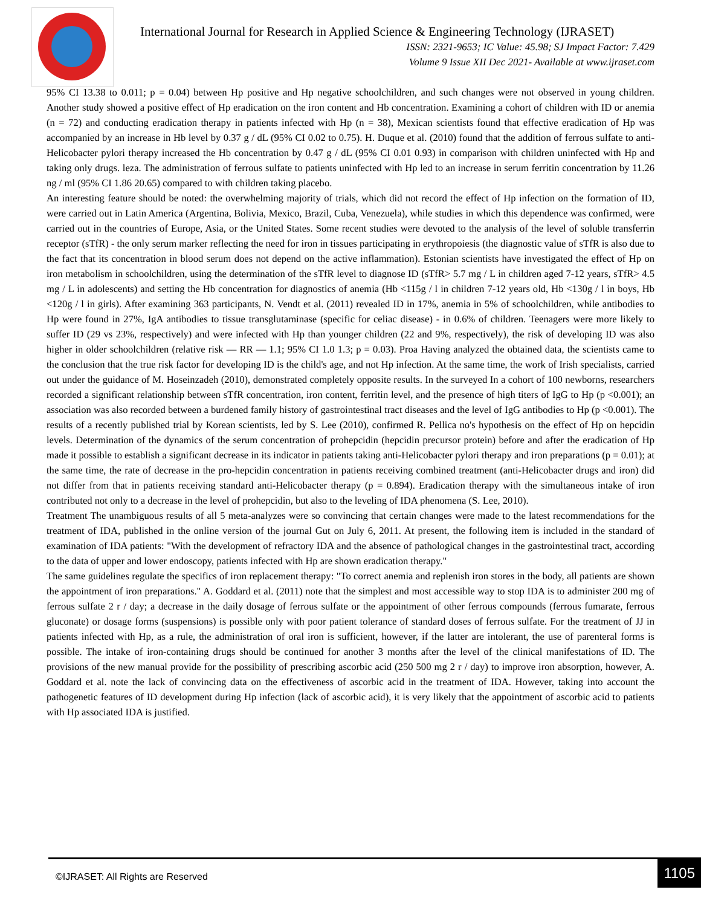International Journal for Research in Applied Science & Engineering Technology (IJRASET)
ISSN: 2321-9653; IC Value: 45.98; SJ Impact Factor: 7.429
Volume 9 Issue XII Dec 2021- Available at www.ijraset.com
95% CI 13.38 to 0.011; p = 0.04) between Hp positive and Hp negative schoolchildren, and such changes were not observed in young children. Another study showed a positive effect of Hp eradication on the iron content and Hb concentration. Examining a cohort of children with ID or anemia (n = 72) and conducting eradication therapy in patients infected with Hp (n = 38), Mexican scientists found that effective eradication of Hp was accompanied by an increase in Hb level by 0.37 g / dL (95% CI 0.02 to 0.75). H. Duque et al. (2010) found that the addition of ferrous sulfate to anti-Helicobacter pylori therapy increased the Hb concentration by 0.47 g / dL (95% CI 0.01 0.93) in comparison with children uninfected with Hp and taking only drugs. leza. The administration of ferrous sulfate to patients uninfected with Hp led to an increase in serum ferritin concentration by 11.26 ng / ml (95% CI 1.86 20.65) compared to with children taking placebo.
An interesting feature should be noted: the overwhelming majority of trials, which did not record the effect of Hp infection on the formation of ID, were carried out in Latin America (Argentina, Bolivia, Mexico, Brazil, Cuba, Venezuela), while studies in which this dependence was confirmed, were carried out in the countries of Europe, Asia, or the United States. Some recent studies were devoted to the analysis of the level of soluble transferrin receptor (sTfR) - the only serum marker reflecting the need for iron in tissues participating in erythropoiesis (the diagnostic value of sTfR is also due to the fact that its concentration in blood serum does not depend on the active inflammation). Estonian scientists have investigated the effect of Hp on iron metabolism in schoolchildren, using the determination of the sTfR level to diagnose ID (sTfR> 5.7 mg / L in children aged 7-12 years, sTfR> 4.5 mg / L in adolescents) and setting the Hb concentration for diagnostics of anemia (Hb <115g / l in children 7-12 years old, Hb <130g / l in boys, Hb <120g / l in girls). After examining 363 participants, N. Vendt et al. (2011) revealed ID in 17%, anemia in 5% of schoolchildren, while antibodies to Hp were found in 27%, IgA antibodies to tissue transglutaminase (specific for celiac disease) - in 0.6% of children. Teenagers were more likely to suffer ID (29 vs 23%, respectively) and were infected with Hp than younger children (22 and 9%, respectively), the risk of developing ID was also higher in older schoolchildren (relative risk — RR — 1.1; 95% CI 1.0 1.3; p = 0.03). Proa Having analyzed the obtained data, the scientists came to the conclusion that the true risk factor for developing ID is the child's age, and not Hp infection. At the same time, the work of Irish specialists, carried out under the guidance of M. Hoseinzadeh (2010), demonstrated completely opposite results. In the surveyed In a cohort of 100 newborns, researchers recorded a significant relationship between sTfR concentration, iron content, ferritin level, and the presence of high titers of IgG to Hp (p <0.001); an association was also recorded between a burdened family history of gastrointestinal tract diseases and the level of IgG antibodies to Hp (p <0.001). The results of a recently published trial by Korean scientists, led by S. Lee (2010), confirmed R. Pellica no's hypothesis on the effect of Hp on hepcidin levels. Determination of the dynamics of the serum concentration of prohepcidin (hepcidin precursor protein) before and after the eradication of Hp made it possible to establish a significant decrease in its indicator in patients taking anti-Helicobacter pylori therapy and iron preparations (p = 0.01); at the same time, the rate of decrease in the pro-hepcidin concentration in patients receiving combined treatment (anti-Helicobacter drugs and iron) did not differ from that in patients receiving standard anti-Helicobacter therapy (p = 0.894). Eradication therapy with the simultaneous intake of iron contributed not only to a decrease in the level of prohepcidin, but also to the leveling of IDA phenomena (S. Lee, 2010).
Treatment The unambiguous results of all 5 meta-analyzes were so convincing that certain changes were made to the latest recommendations for the treatment of IDA, published in the online version of the journal Gut on July 6, 2011. At present, the following item is included in the standard of examination of IDA patients: "With the development of refractory IDA and the absence of pathological changes in the gastrointestinal tract, according to the data of upper and lower endoscopy, patients infected with Hp are shown eradication therapy."
The same guidelines regulate the specifics of iron replacement therapy: "To correct anemia and replenish iron stores in the body, all patients are shown the appointment of iron preparations." A. Goddard et al. (2011) note that the simplest and most accessible way to stop IDA is to administer 200 mg of ferrous sulfate 2 r / day; a decrease in the daily dosage of ferrous sulfate or the appointment of other ferrous compounds (ferrous fumarate, ferrous gluconate) or dosage forms (suspensions) is possible only with poor patient tolerance of standard doses of ferrous sulfate. For the treatment of JJ in patients infected with Hp, as a rule, the administration of oral iron is sufficient, however, if the latter are intolerant, the use of parenteral forms is possible. The intake of iron-containing drugs should be continued for another 3 months after the level of the clinical manifestations of ID. The provisions of the new manual provide for the possibility of prescribing ascorbic acid (250 500 mg 2 r / day) to improve iron absorption, however, A. Goddard et al. note the lack of convincing data on the effectiveness of ascorbic acid in the treatment of IDA. However, taking into account the pathogenetic features of ID development during Hp infection (lack of ascorbic acid), it is very likely that the appointment of ascorbic acid to patients with Hp associated IDA is justified.
©IJRASET: All Rights are Reserved
1105